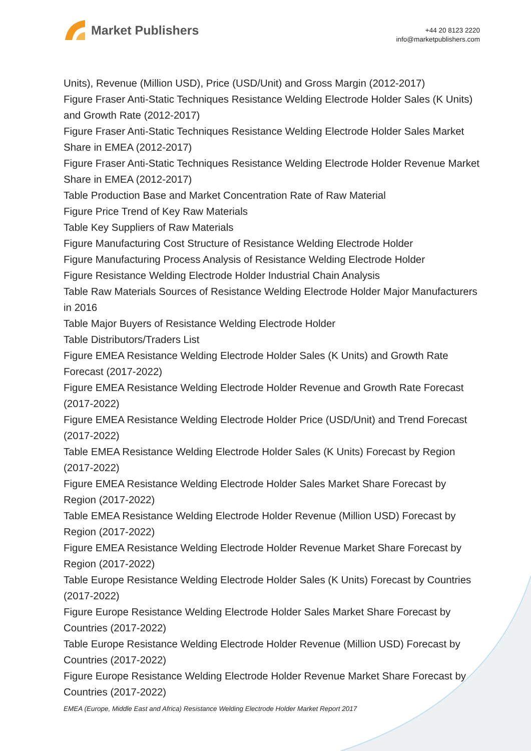Market Publishers
+44 20 8123 2220
info@marketpublishers.com
Units), Revenue (Million USD), Price (USD/Unit) and Gross Margin (2012-2017)
Figure Fraser Anti-Static Techniques Resistance Welding Electrode Holder Sales (K Units) and Growth Rate (2012-2017)
Figure Fraser Anti-Static Techniques Resistance Welding Electrode Holder Sales Market Share in EMEA (2012-2017)
Figure Fraser Anti-Static Techniques Resistance Welding Electrode Holder Revenue Market Share in EMEA (2012-2017)
Table Production Base and Market Concentration Rate of Raw Material
Figure Price Trend of Key Raw Materials
Table Key Suppliers of Raw Materials
Figure Manufacturing Cost Structure of Resistance Welding Electrode Holder
Figure Manufacturing Process Analysis of Resistance Welding Electrode Holder
Figure Resistance Welding Electrode Holder Industrial Chain Analysis
Table Raw Materials Sources of Resistance Welding Electrode Holder Major Manufacturers in 2016
Table Major Buyers of Resistance Welding Electrode Holder
Table Distributors/Traders List
Figure EMEA Resistance Welding Electrode Holder Sales (K Units) and Growth Rate Forecast (2017-2022)
Figure EMEA Resistance Welding Electrode Holder Revenue and Growth Rate Forecast (2017-2022)
Figure EMEA Resistance Welding Electrode Holder Price (USD/Unit) and Trend Forecast (2017-2022)
Table EMEA Resistance Welding Electrode Holder Sales (K Units) Forecast by Region (2017-2022)
Figure EMEA Resistance Welding Electrode Holder Sales Market Share Forecast by Region (2017-2022)
Table EMEA Resistance Welding Electrode Holder Revenue (Million USD) Forecast by Region (2017-2022)
Figure EMEA Resistance Welding Electrode Holder Revenue Market Share Forecast by Region (2017-2022)
Table Europe Resistance Welding Electrode Holder Sales (K Units) Forecast by Countries (2017-2022)
Figure Europe Resistance Welding Electrode Holder Sales Market Share Forecast by Countries (2017-2022)
Table Europe Resistance Welding Electrode Holder Revenue (Million USD) Forecast by Countries (2017-2022)
Figure Europe Resistance Welding Electrode Holder Revenue Market Share Forecast by Countries (2017-2022)
EMEA (Europe, Middle East and Africa) Resistance Welding Electrode Holder Market Report 2017